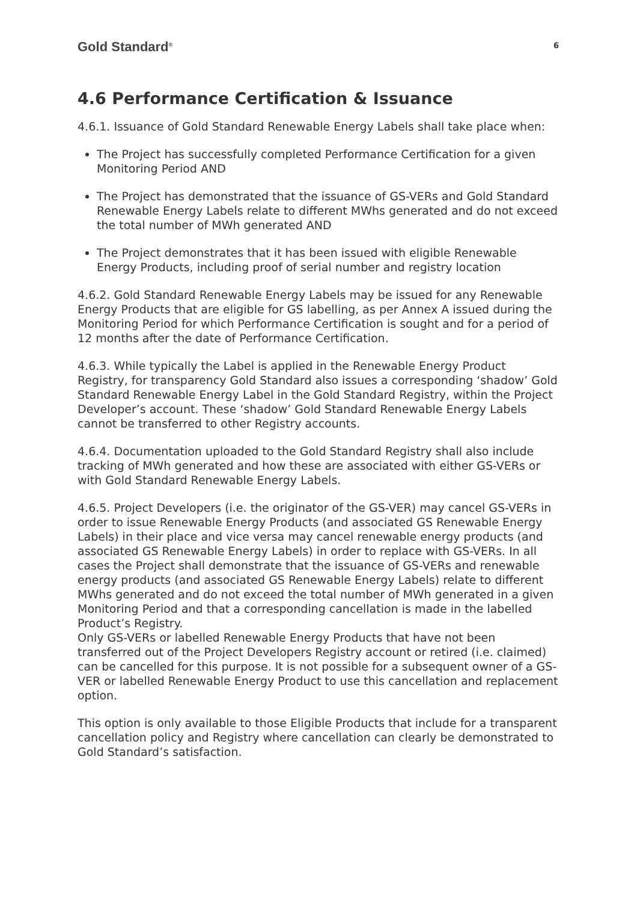Gold Standard<sup>®</sup> 6
4.6 Performance Certification & Issuance
4.6.1. Issuance of Gold Standard Renewable Energy Labels shall take place when:
The Project has successfully completed Performance Certification for a given Monitoring Period AND
The Project has demonstrated that the issuance of GS-VERs and Gold Standard Renewable Energy Labels relate to different MWhs generated and do not exceed the total number of MWh generated AND
The Project demonstrates that it has been issued with eligible Renewable Energy Products, including proof of serial number and registry location
4.6.2. Gold Standard Renewable Energy Labels may be issued for any Renewable Energy Products that are eligible for GS labelling, as per Annex A issued during the Monitoring Period for which Performance Certification is sought and for a period of 12 months after the date of Performance Certification.
4.6.3. While typically the Label is applied in the Renewable Energy Product Registry, for transparency Gold Standard also issues a corresponding ‘shadow’ Gold Standard Renewable Energy Label in the Gold Standard Registry, within the Project Developer’s account. These ‘shadow’ Gold Standard Renewable Energy Labels cannot be transferred to other Registry accounts.
4.6.4. Documentation uploaded to the Gold Standard Registry shall also include tracking of MWh generated and how these are associated with either GS-VERs or with Gold Standard Renewable Energy Labels.
4.6.5. Project Developers (i.e. the originator of the GS-VER) may cancel GS-VERs in order to issue Renewable Energy Products (and associated GS Renewable Energy Labels) in their place and vice versa may cancel renewable energy products (and associated GS Renewable Energy Labels) in order to replace with GS-VERs. In all cases the Project shall demonstrate that the issuance of GS-VERs and renewable energy products (and associated GS Renewable Energy Labels) relate to different MWhs generated and do not exceed the total number of MWh generated in a given Monitoring Period and that a corresponding cancellation is made in the labelled Product’s Registry.
Only GS-VERs or labelled Renewable Energy Products that have not been transferred out of the Project Developers Registry account or retired (i.e. claimed) can be cancelled for this purpose. It is not possible for a subsequent owner of a GS-VER or labelled Renewable Energy Product to use this cancellation and replacement option.
This option is only available to those Eligible Products that include for a transparent cancellation policy and Registry where cancellation can clearly be demonstrated to Gold Standard’s satisfaction.